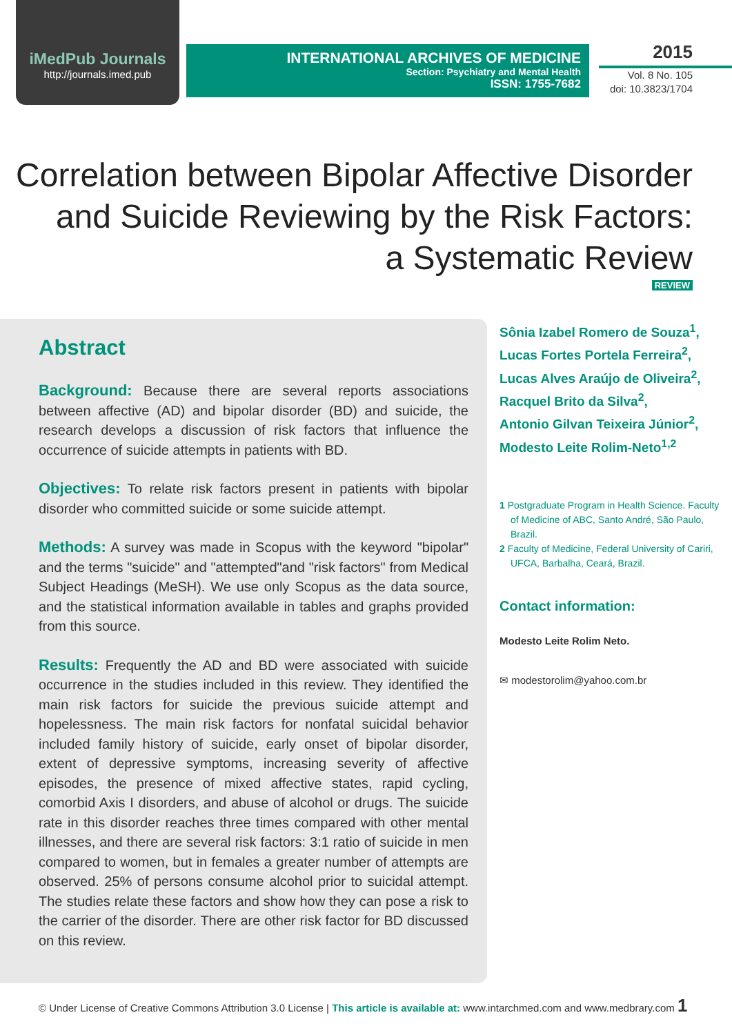iMedPub Journals
http://journals.imed.pub
INTERNATIONAL ARCHIVES OF MEDICINE
Section: Psychiatry and Mental Health
ISSN: 1755-7682
2015
Vol. 8 No. 105
doi: 10.3823/1704
Correlation between Bipolar Affective Disorder
and Suicide Reviewing by the Risk Factors:
a Systematic Review
REVIEW
Abstract
Background: Because there are several reports associations between affective (AD) and bipolar disorder (BD) and suicide, the research develops a discussion of risk factors that influence the occurrence of suicide attempts in patients with BD.
Objectives: To relate risk factors present in patients with bipolar disorder who committed suicide or some suicide attempt.
Methods: A survey was made in Scopus with the keyword "bipolar" and the terms "suicide" and "attempted"and "risk factors" from Medical Subject Headings (MeSH). We use only Scopus as the data source, and the statistical information available in tables and graphs provided from this source.
Results: Frequently the AD and BD were associated with suicide occurrence in the studies included in this review. They identified the main risk factors for suicide the previous suicide attempt and hopelessness. The main risk factors for nonfatal suicidal behavior included family history of suicide, early onset of bipolar disorder, extent of depressive symptoms, increasing severity of affective episodes, the presence of mixed affective states, rapid cycling, comorbid Axis I disorders, and abuse of alcohol or drugs. The suicide rate in this disorder reaches three times compared with other mental illnesses, and there are several risk factors: 3:1 ratio of suicide in men compared to women, but in females a greater number of attempts are observed. 25% of persons consume alcohol prior to suicidal attempt. The studies relate these factors and show how they can pose a risk to the carrier of the disorder. There are other risk factor for BD discussed on this review.
Sônia Izabel Romero de Souza<sup>1</sup>,
Lucas Fortes Portela Ferreira<sup>2</sup>,
Lucas Alves Araújo de Oliveira<sup>2</sup>,
Racquel Brito da Silva<sup>2</sup>,
Antonio Gilvan Teixeira Júnior<sup>2</sup>,
Modesto Leite Rolim-Neto<sup>1,2</sup>
1 Postgraduate Program in Health Science. Faculty of Medicine of ABC, Santo André, São Paulo, Brazil.
2 Faculty of Medicine, Federal University of Cariri, UFCA, Barbalha, Ceará, Brazil.
Contact information:
Modesto Leite Rolim Neto.
✉ modestorolim@yahoo.com.br
© Under License of Creative Commons Attribution 3.0 License | This article is available at: www.intarchmed.com and www.medbrary.com 1